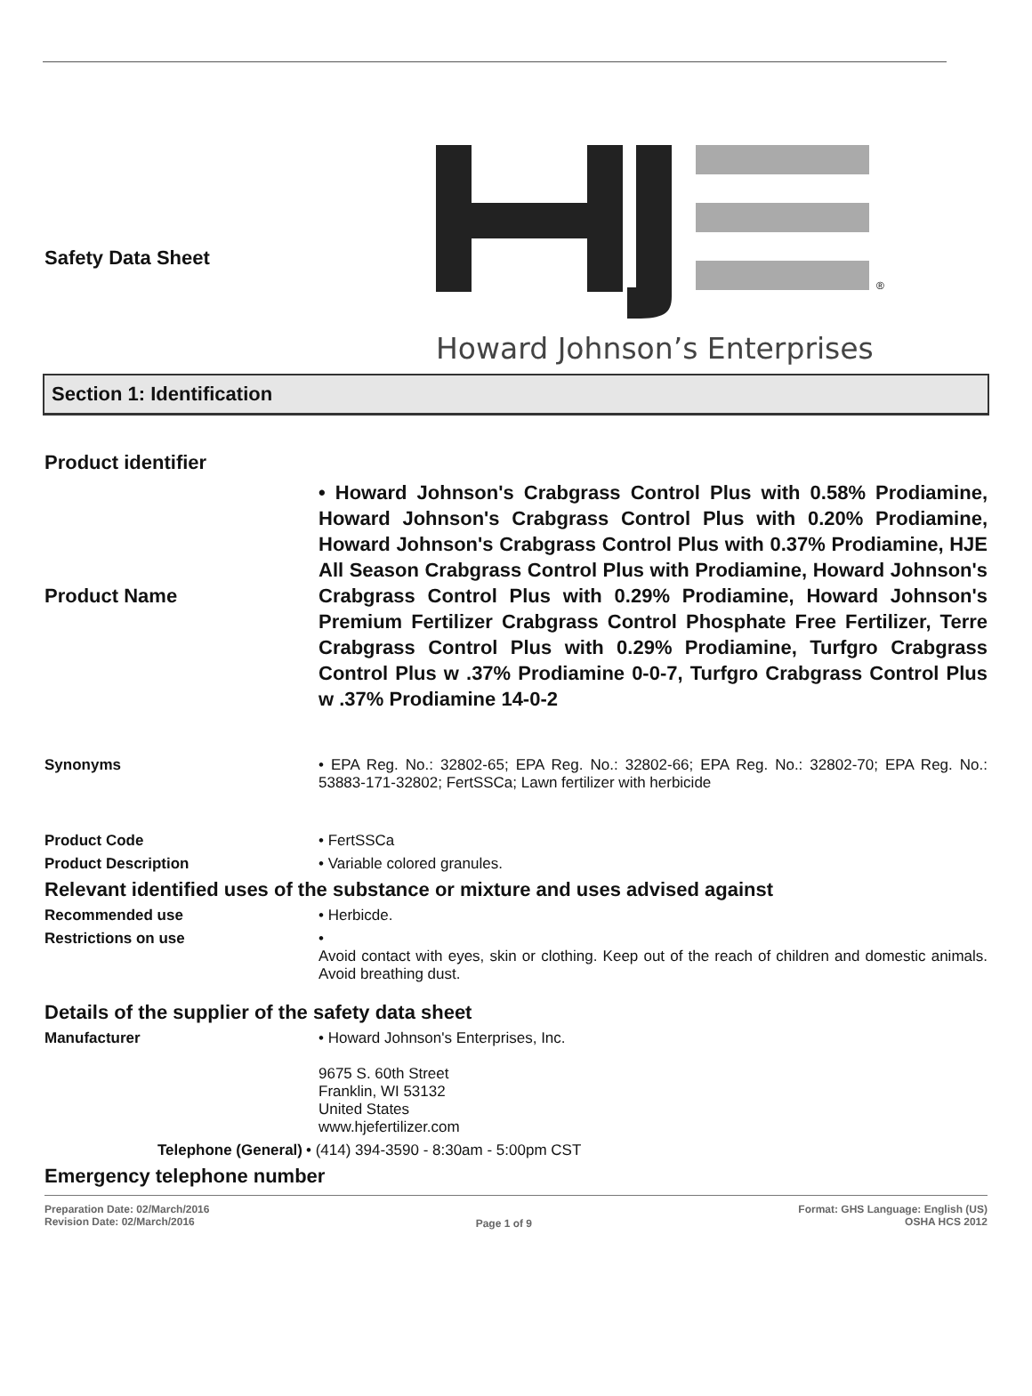Safety Data Sheet
®
Howard Johnson’s Enterprises
Section 1: Identification
Product identifier
Product Name
• Howard Johnson's Crabgrass Control Plus with 0.58% Prodiamine, Howard Johnson's Crabgrass Control Plus with 0.20% Prodiamine, Howard Johnson's Crabgrass Control Plus with 0.37% Prodiamine, HJE All Season Crabgrass Control Plus with Prodiamine, Howard Johnson's Crabgrass Control Plus with 0.29% Prodiamine, Howard Johnson's Premium Fertilizer Crabgrass Control Phosphate Free Fertilizer, Terre Crabgrass Control Plus with 0.29% Prodiamine, Turfgro Crabgrass Control Plus w .37% Prodiamine 0-0-7, Turfgro Crabgrass Control Plus w .37% Prodiamine 14-0-2
Synonyms • EPA Reg. No.: 32802-65; EPA Reg. No.: 32802-66; EPA Reg. No.: 32802-70; EPA Reg. No.: 53883-171-32802; FertSSCa; Lawn fertilizer with herbicide
Product Code • FertSSCa
Product Description • Variable colored granules.
Relevant identified uses of the substance or mixture and uses advised against
Recommended use • Herbicde.
Restrictions on use •
Avoid contact with eyes, skin or clothing. Keep out of the reach of children and domestic animals. Avoid breathing dust.
Details of the supplier of the safety data sheet
Manufacturer • Howard Johnson's Enterprises, Inc.
9675 S. 60th Street
Franklin, WI 53132
United States
www.hjefertilizer.com
Telephone (General) • (414) 394-3590 - 8:30am - 5:00pm CST
Emergency telephone number
Preparation Date: 02/March/2016
Revision Date: 02/March/2016
Page 1 of 9
Format: GHS Language: English (US)
OSHA HCS 2012